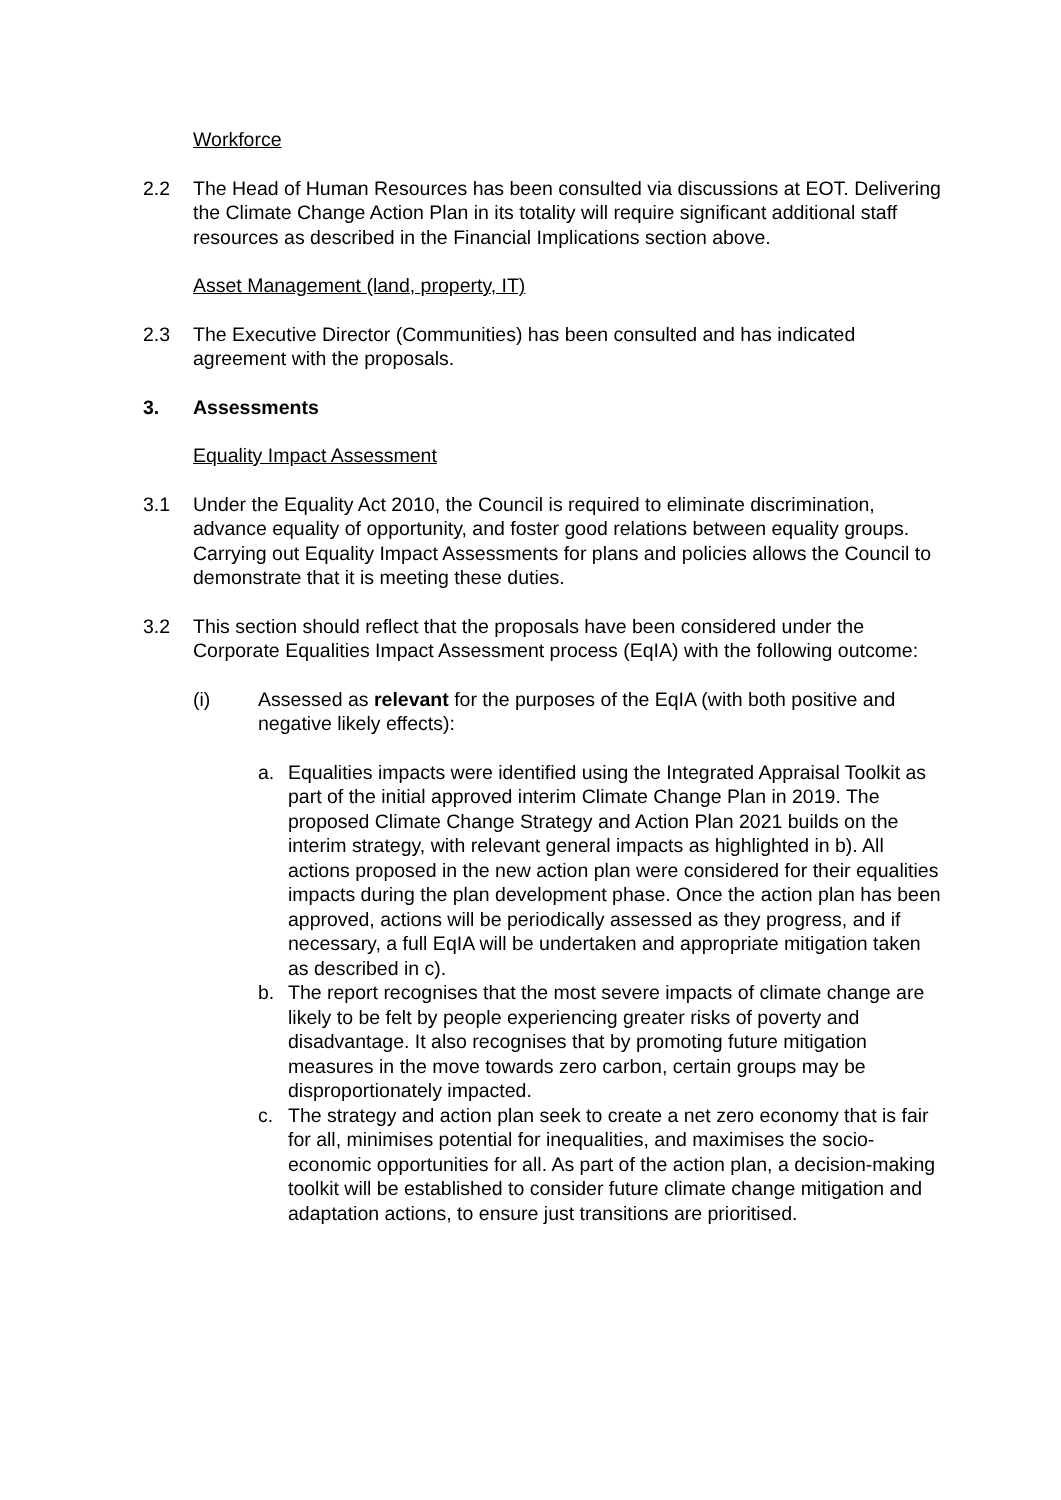Workforce
2.2 The Head of Human Resources has been consulted via discussions at EOT. Delivering the Climate Change Action Plan in its totality will require significant additional staff resources as described in the Financial Implications section above.
Asset Management (land, property, IT)
2.3 The Executive Director (Communities) has been consulted and has indicated agreement with the proposals.
3. Assessments
Equality Impact Assessment
3.1 Under the Equality Act 2010, the Council is required to eliminate discrimination, advance equality of opportunity, and foster good relations between equality groups. Carrying out Equality Impact Assessments for plans and policies allows the Council to demonstrate that it is meeting these duties.
3.2 This section should reflect that the proposals have been considered under the Corporate Equalities Impact Assessment process (EqIA) with the following outcome:
(i) Assessed as relevant for the purposes of the EqIA (with both positive and negative likely effects):
a. Equalities impacts were identified using the Integrated Appraisal Toolkit as part of the initial approved interim Climate Change Plan in 2019. The proposed Climate Change Strategy and Action Plan 2021 builds on the interim strategy, with relevant general impacts as highlighted in b). All actions proposed in the new action plan were considered for their equalities impacts during the plan development phase. Once the action plan has been approved, actions will be periodically assessed as they progress, and if necessary, a full EqIA will be undertaken and appropriate mitigation taken as described in c).
b. The report recognises that the most severe impacts of climate change are likely to be felt by people experiencing greater risks of poverty and disadvantage. It also recognises that by promoting future mitigation measures in the move towards zero carbon, certain groups may be disproportionately impacted.
c. The strategy and action plan seek to create a net zero economy that is fair for all, minimises potential for inequalities, and maximises the socio-economic opportunities for all. As part of the action plan, a decision-making toolkit will be established to consider future climate change mitigation and adaptation actions, to ensure just transitions are prioritised.